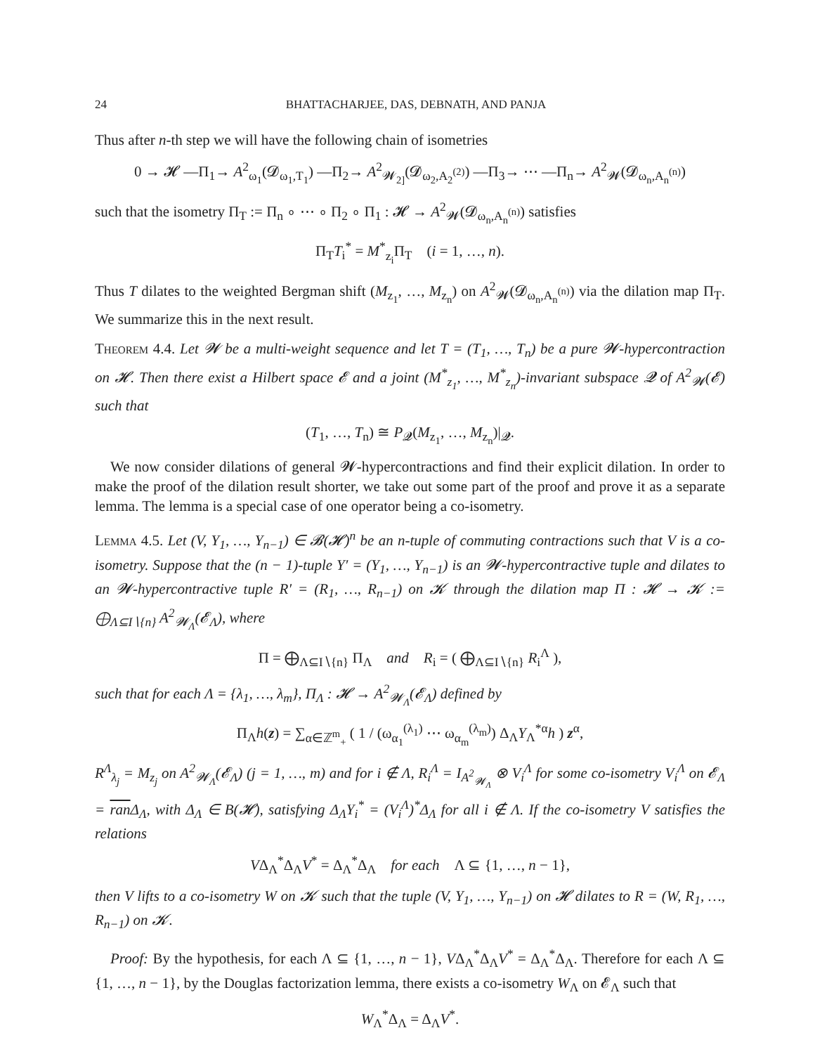24 BHATTACHARJEE, DAS, DEBNATH, AND PANJA
Thus after n-th step we will have the following chain of isometries
0 → 𝓗 —Π<sub>1</sub>→ A<sup>2</sup><sub>ω<sub>1</sub></sub>(𝓓<sub>ω<sub>1</sub>,T<sub>1</sub></sub>) —Π<sub>2</sub>→ A<sup>2</sup><sub>𝓦<sub>2]</sub></sub>(𝓓<sub>ω<sub>2</sub>,A<sub>2</sub><sup>(2)</sup></sub>) —Π<sub>3</sub>→ ⋯ —Π<sub>n</sub>→ A<sup>2</sup><sub>𝓦</sub>(𝓓<sub>ω<sub>n</sub>,A<sub>n</sub><sup>(n)</sup></sub>)
such that the isometry Π<sub>T</sub> := Π<sub>n</sub> ∘ ⋯ ∘ Π<sub>2</sub> ∘ Π<sub>1</sub> : 𝓗 → A<sup>2</sup><sub>𝓦</sub>(𝓓<sub>ω<sub>n</sub>,A<sub>n</sub><sup>(n)</sup></sub>) satisfies
Π<sub>T</sub>T<sub>i</sub><sup>*</sup> = M<sup>*</sup><sub>z<sub>i</sub></sub>Π<sub>T</sub> (i = 1, …, n).
Thus T dilates to the weighted Bergman shift (M<sub>z<sub>1</sub></sub>, …, M<sub>z<sub>n</sub></sub>) on A<sup>2</sup><sub>𝓦</sub>(𝓓<sub>ω<sub>n</sub>,A<sub>n</sub><sup>(n)</sup></sub>) via the dilation map Π<sub>T</sub>. We summarize this in the next result.
Theorem 4.4. Let 𝓦 be a multi-weight sequence and let T = (T<sub>1</sub>, …, T<sub>n</sub>) be a pure 𝓦-hypercontraction on 𝓗. Then there exist a Hilbert space 𝓔 and a joint (M<sup>*</sup><sub>z<sub>1</sub></sub>, …, M<sup>*</sup><sub>z<sub>n</sub></sub>)-invariant subspace 𝓠 of A<sup>2</sup><sub>𝓦</sub>(𝓔) such that
(T<sub>1</sub>, …, T<sub>n</sub>) ≅ P<sub>𝓠</sub>(M<sub>z<sub>1</sub></sub>, …, M<sub>z<sub>n</sub></sub>)|<sub>𝓠</sub>.
We now consider dilations of general 𝓦-hypercontractions and find their explicit dilation. In order to make the proof of the dilation result shorter, we take out some part of the proof and prove it as a separate lemma. The lemma is a special case of one operator being a co-isometry.
Lemma 4.5. Let (V, Y<sub>1</sub>, …, Y<sub>n−1</sub>) ∈ 𝓑(𝓗)<sup>n</sup> be an n-tuple of commuting contractions such that V is a co-isometry. Suppose that the (n − 1)-tuple Y′ = (Y<sub>1</sub>, …, Y<sub>n−1</sub>) is an 𝓦-hypercontractive tuple and dilates to an 𝓦-hypercontractive tuple R′ = (R<sub>1</sub>, …, R<sub>n−1</sub>) on 𝓚 through the dilation map Π : 𝓗 → 𝓚 := ⨁<sub>Λ⊆I∖{n}</sub> A<sup>2</sup><sub>𝓦<sub>Λ</sub></sub>(𝓔<sub>Λ</sub>), where
Π = ⨁<sub>Λ⊆I∖{n}</sub> Π<sub>Λ</sub> and R<sub>i</sub> = ( ⨁<sub>Λ⊆I∖{n}</sub> R<sub>i</sub><sup>Λ</sup> ),
such that for each Λ = {λ<sub>1</sub>, …, λ<sub>m</sub>}, Π<sub>Λ</sub> : 𝓗 → A<sup>2</sup><sub>𝓦<sub>Λ</sub></sub>(𝓔<sub>Λ</sub>) defined by
Π<sub>Λ</sub>h(z) = ∑<sub>α∈ℤ<sup>m</sup><sub>+</sub></sub> ( 1 / (ω<sub>α<sub>1</sub></sub><sup>(λ<sub>1</sub>)</sup> ⋯ ω<sub>α<sub>m</sub></sub><sup>(λ<sub>m</sub>)</sup>) Δ<sub>Λ</sub>Y<sub>Λ</sub><sup>*α</sup>h ) z<sup>α</sup>,
R<sup>Λ</sup><sub>λ<sub>j</sub></sub> = M<sub>z<sub>j</sub></sub> on A<sup>2</sup><sub>𝓦<sub>Λ</sub></sub>(𝓔<sub>Λ</sub>) (j = 1, …, m) and for i ∉ Λ, R<sub>i</sub><sup>Λ</sup> = I<sub>A<sup>2</sup><sub>𝓦<sub>Λ</sub></sub></sub> ⊗ V<sub>i</sub><sup>Λ</sup> for some co-isometry V<sub>i</sub><sup>Λ</sup> on 𝓔<sub>Λ</sub> = ran Δ<sub>Λ</sub>, with Δ<sub>Λ</sub> ∈ B(𝓗), satisfying Δ<sub>Λ</sub>Y<sub>i</sub><sup>*</sup> = (V<sub>i</sub><sup>Λ</sup>)<sup>*</sup>Δ<sub>Λ</sub> for all i ∉ Λ. If the co-isometry V satisfies the relations
VΔ<sub>Λ</sub><sup>*</sup>Δ<sub>Λ</sub>V<sup>*</sup> = Δ<sub>Λ</sub><sup>*</sup>Δ<sub>Λ</sub> for each Λ ⊆ {1, …, n − 1},
then V lifts to a co-isometry W on 𝓚 such that the tuple (V, Y<sub>1</sub>, …, Y<sub>n−1</sub>) on 𝓗 dilates to R = (W, R<sub>1</sub>, …, R<sub>n−1</sub>) on 𝓚.
Proof: By the hypothesis, for each Λ ⊆ {1, …, n − 1}, VΔ<sub>Λ</sub><sup>*</sup>Δ<sub>Λ</sub>V<sup>*</sup> = Δ<sub>Λ</sub><sup>*</sup>Δ<sub>Λ</sub>. Therefore for each Λ ⊆ {1, …, n − 1}, by the Douglas factorization lemma, there exists a co-isometry W<sub>Λ</sub> on 𝓔<sub>Λ</sub> such that
W<sub>Λ</sub><sup>*</sup>Δ<sub>Λ</sub> = Δ<sub>Λ</sub>V<sup>*</sup>.